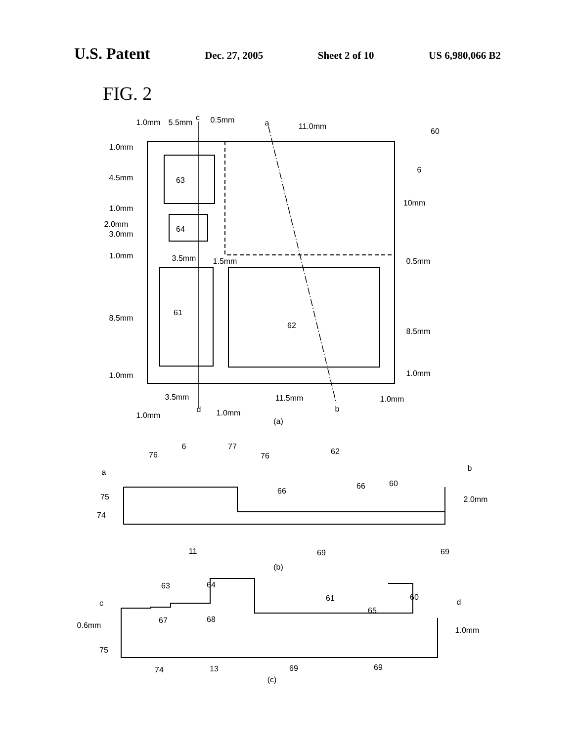U.S. Patent Dec. 27, 2005 Sheet 2 of 10 US 6,980,066 B2
FIG. 2
63
64
61
62
60
6
a
b
c
d
1.0mm
5.5mm
0.5mm
11.0mm
1.0mm
4.5mm
1.0mm
2.0mm
3.0mm
1.0mm
3.5mm
1.5mm
10mm
0.5mm
8.5mm
8.5mm
1.0mm
1.0mm
3.5mm
11.5mm
1.0mm
1.0mm
1.0mm
(a)
a
b
76
6
77
76
62
66
66
60
75
74
2.0mm
11
69
69
(b)
63
64
61
60
65
c
d
67
68
0.6mm
1.0mm
75
74
13
69
69
(c)